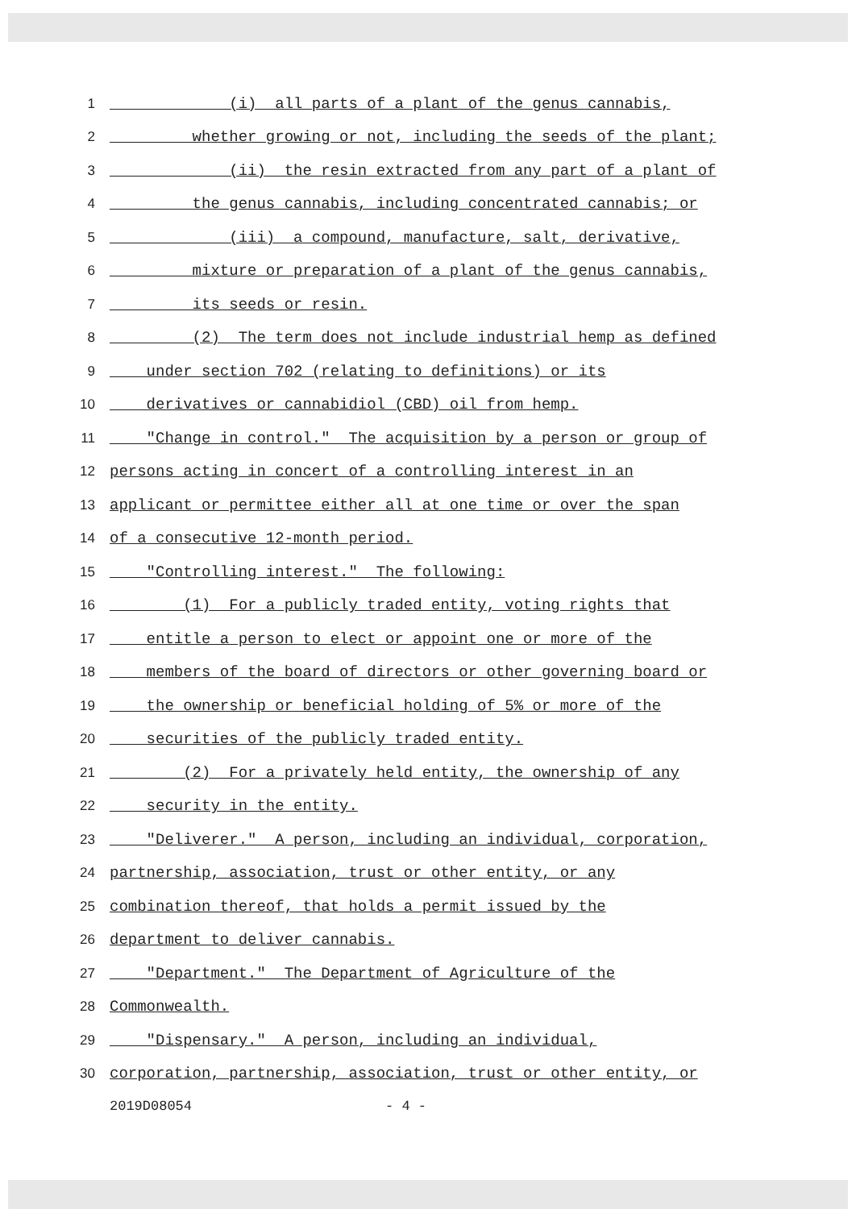1 (i) all parts of a plant of the genus cannabis,
2 whether growing or not, including the seeds of the plant;
3 (ii) the resin extracted from any part of a plant of
4 the genus cannabis, including concentrated cannabis; or
5 (iii) a compound, manufacture, salt, derivative,
6 mixture or preparation of a plant of the genus cannabis,
7 its seeds or resin.
8 (2) The term does not include industrial hemp as defined
9 under section 702 (relating to definitions) or its
10 derivatives or cannabidiol (CBD) oil from hemp.
11 "Change in control." The acquisition by a person or group of
12 persons acting in concert of a controlling interest in an
13 applicant or permittee either all at one time or over the span
14 of a consecutive 12-month period.
15 "Controlling interest." The following:
16 (1) For a publicly traded entity, voting rights that
17 entitle a person to elect or appoint one or more of the
18 members of the board of directors or other governing board or
19 the ownership or beneficial holding of 5% or more of the
20 securities of the publicly traded entity.
21 (2) For a privately held entity, the ownership of any
22 security in the entity.
23 "Deliverer." A person, including an individual, corporation,
24 partnership, association, trust or other entity, or any
25 combination thereof, that holds a permit issued by the
26 department to deliver cannabis.
27 "Department." The Department of Agriculture of the
28 Commonwealth.
29 "Dispensary." A person, including an individual,
30 corporation, partnership, association, trust or other entity, or
2019D08054 - 4 -